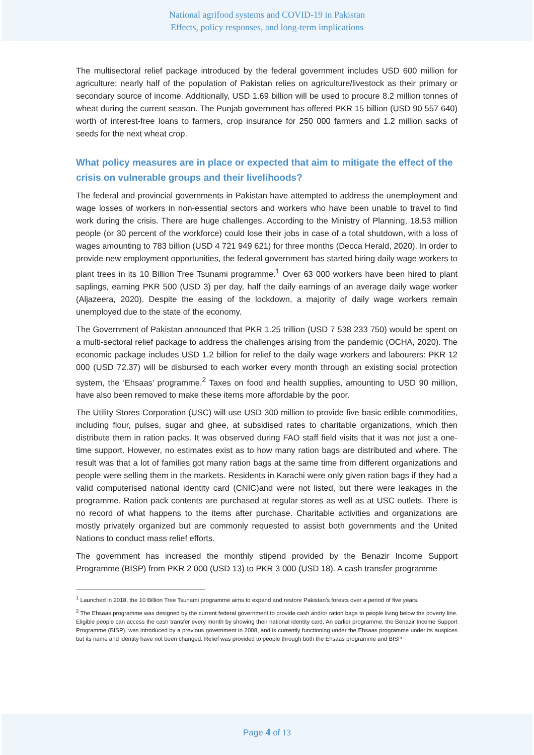National agrifood systems and COVID-19 in Pakistan
Effects, policy responses, and long-term implications
The multisectoral relief package introduced by the federal government includes USD 600 million for agriculture; nearly half of the population of Pakistan relies on agriculture/livestock as their primary or secondary source of income. Additionally, USD 1.69 billion will be used to procure 8.2 million tonnes of wheat during the current season. The Punjab government has offered PKR 15 billion (USD 90 557 640) worth of interest-free loans to farmers, crop insurance for 250 000 farmers and 1.2 million sacks of seeds for the next wheat crop.
What policy measures are in place or expected that aim to mitigate the effect of the crisis on vulnerable groups and their livelihoods?
The federal and provincial governments in Pakistan have attempted to address the unemployment and wage losses of workers in non-essential sectors and workers who have been unable to travel to find work during the crisis. There are huge challenges. According to the Ministry of Planning, 18.53 million people (or 30 percent of the workforce) could lose their jobs in case of a total shutdown, with a loss of wages amounting to 783 billion (USD 4 721 949 621) for three months (Decca Herald, 2020). In order to provide new employment opportunities, the federal government has started hiring daily wage workers to plant trees in its 10 Billion Tree Tsunami programme.<sup>1</sup> Over 63 000 workers have been hired to plant saplings, earning PKR 500 (USD 3) per day, half the daily earnings of an average daily wage worker (Aljazeera, 2020). Despite the easing of the lockdown, a majority of daily wage workers remain unemployed due to the state of the economy.
The Government of Pakistan announced that PKR 1.25 trillion (USD 7 538 233 750) would be spent on a multi-sectoral relief package to address the challenges arising from the pandemic (OCHA, 2020). The economic package includes USD 1.2 billion for relief to the daily wage workers and labourers: PKR 12 000 (USD 72.37) will be disbursed to each worker every month through an existing social protection system, the ‘Ehsaas’ programme.<sup>2</sup> Taxes on food and health supplies, amounting to USD 90 million, have also been removed to make these items more affordable by the poor.
The Utility Stores Corporation (USC) will use USD 300 million to provide five basic edible commodities, including flour, pulses, sugar and ghee, at subsidised rates to charitable organizations, which then distribute them in ration packs. It was observed during FAO staff field visits that it was not just a one-time support. However, no estimates exist as to how many ration bags are distributed and where. The result was that a lot of families got many ration bags at the same time from different organizations and people were selling them in the markets. Residents in Karachi were only given ration bags if they had a valid computerised national identity card (CNIC)and were not listed, but there were leakages in the programme. Ration pack contents are purchased at regular stores as well as at USC outlets. There is no record of what happens to the items after purchase. Charitable activities and organizations are mostly privately organized but are commonly requested to assist both governments and the United Nations to conduct mass relief efforts.
The government has increased the monthly stipend provided by the Benazir Income Support Programme (BISP) from PKR 2 000 (USD 13) to PKR 3 000 (USD 18). A cash transfer programme
<sup>1</sup> Launched in 2018, the 10 Billion Tree Tsunami programme aims to expand and restore Pakistan’s forests over a period of five years.
<sup>2</sup> The Ehsaas programme was designed by the current federal government to provide cash and/or ration bags to people living below the poverty line. Eligible people can access the cash transfer every month by showing their national identity card. An earlier programme, the Benazir Income Support Programme (BISP), was introduced by a previous government in 2008, and is currently functioning under the Ehsaas programme under its auspices but its name and identity have not been changed. Relief was provided to people through both the Ehsaas programme and BISP
Page 4 of 13